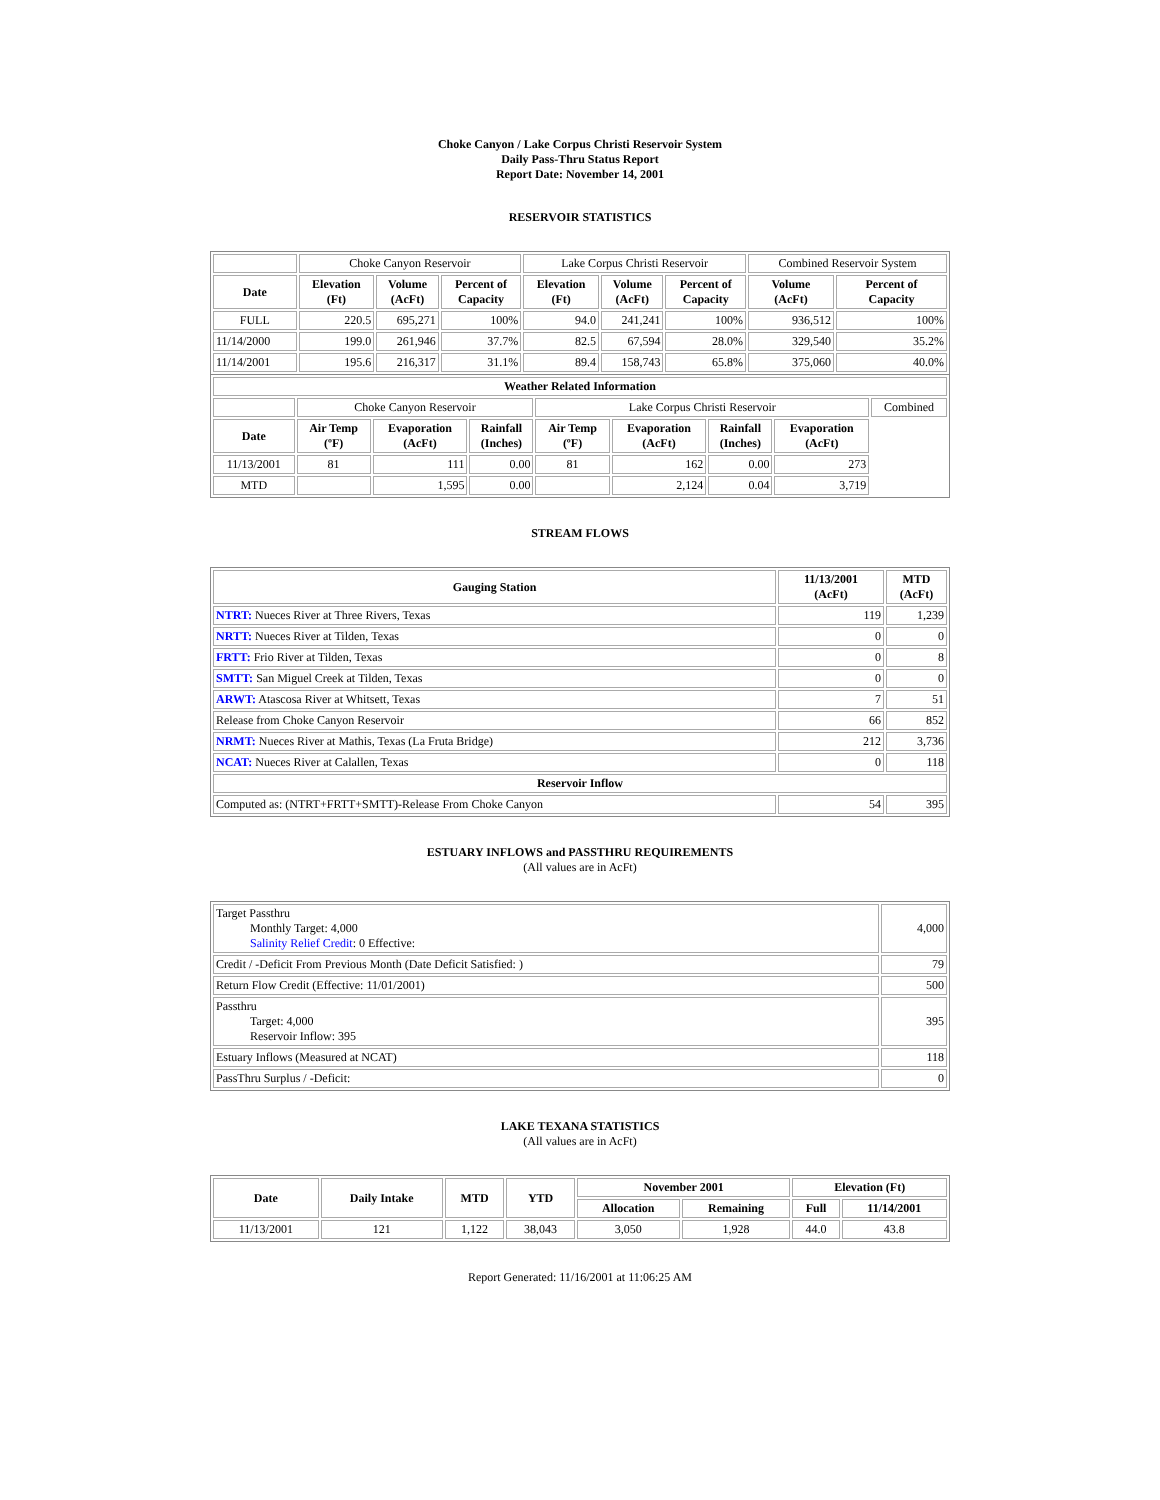Choke Canyon / Lake Corpus Christi Reservoir System
Daily Pass-Thru Status Report
Report Date: November 14, 2001
RESERVOIR STATISTICS
| | Choke Canyon Reservoir | | | Lake Corpus Christi Reservoir | | | Combined Reservoir System | |
| Date | Elevation (Ft) | Volume (AcFt) | Percent of Capacity | Elevation (Ft) | Volume (AcFt) | Percent of Capacity | Volume (AcFt) | Percent of Capacity |
| FULL | 220.5 | 695,271 | 100% | 94.0 | 241,241 | 100% | 936,512 | 100% |
| 11/14/2000 | 199.0 | 261,946 | 37.7% | 82.5 | 67,594 | 28.0% | 329,540 | 35.2% |
| 11/14/2001 | 195.6 | 216,317 | 31.1% | 89.4 | 158,743 | 65.8% | 375,060 | 40.0% |
| Weather Related Information | | | | | | | | |
| --- | --- | --- | --- | --- | --- | --- | --- | --- |
| | Choke Canyon Reservoir | | | Lake Corpus Christi Reservoir | | | | Combined |
| Date | Air Temp (ºF) | Evaporation (AcFt) | Rainfall (Inches) | Air Temp (ºF) | Evaporation (AcFt) | Rainfall (Inches) | Evaporation (AcFt) | |
| 11/13/2001 | 81 | 111 | 0.00 | 81 | 162 | 0.00 | 273 | |
| MTD | | 1,595 | 0.00 | | 2,124 | 0.04 | 3,719 | |
STREAM FLOWS
| Gauging Station | 11/13/2001 (AcFt) | MTD (AcFt) |
| --- | --- | --- |
| NTRT: Nueces River at Three Rivers, Texas | 119 | 1,239 |
| NRTT: Nueces River at Tilden, Texas | 0 | 0 |
| FRTT: Frio River at Tilden, Texas | 0 | 8 |
| SMTT: San Miguel Creek at Tilden, Texas | 0 | 0 |
| ARWT: Atascosa River at Whitsett, Texas | 7 | 51 |
| Release from Choke Canyon Reservoir | 66 | 852 |
| NRMT: Nueces River at Mathis, Texas (La Fruta Bridge) | 212 | 3,736 |
| NCAT: Nueces River at Calallen, Texas | 0 | 118 |
| Reservoir Inflow | | |
| Computed as: (NTRT+FRTT+SMTT)-Release From Choke Canyon | 54 | 395 |
ESTUARY INFLOWS and PASSTHRU REQUIREMENTS
(All values are in AcFt)
| Target Passthru Monthly Target: 4,000 Salinity Relief Credit : 0 Effective: | 4,000 |
| Credit / -Deficit From Previous Month (Date Deficit Satisfied: ) | 79 |
| Return Flow Credit (Effective: 11/01/2001) | 500 |
| Passthru Target: 4,000 Reservoir Inflow: 395 | 395 |
| Estuary Inflows (Measured at NCAT) | 118 |
| PassThru Surplus / -Deficit: | 0 |
LAKE TEXANA STATISTICS
(All values are in AcFt)
| Date | Daily Intake | MTD | YTD | November 2001 | | Elevation (Ft) | |
| --- | --- | --- | --- | --- | --- | --- | --- |
| | | | | Allocation | Remaining | Full | 11/14/2001 |
| 11/13/2001 | 121 | 1,122 | 38,043 | 3,050 | 1,928 | 44.0 | 43.8 |
Report Generated: 11/16/2001 at 11:06:25 AM